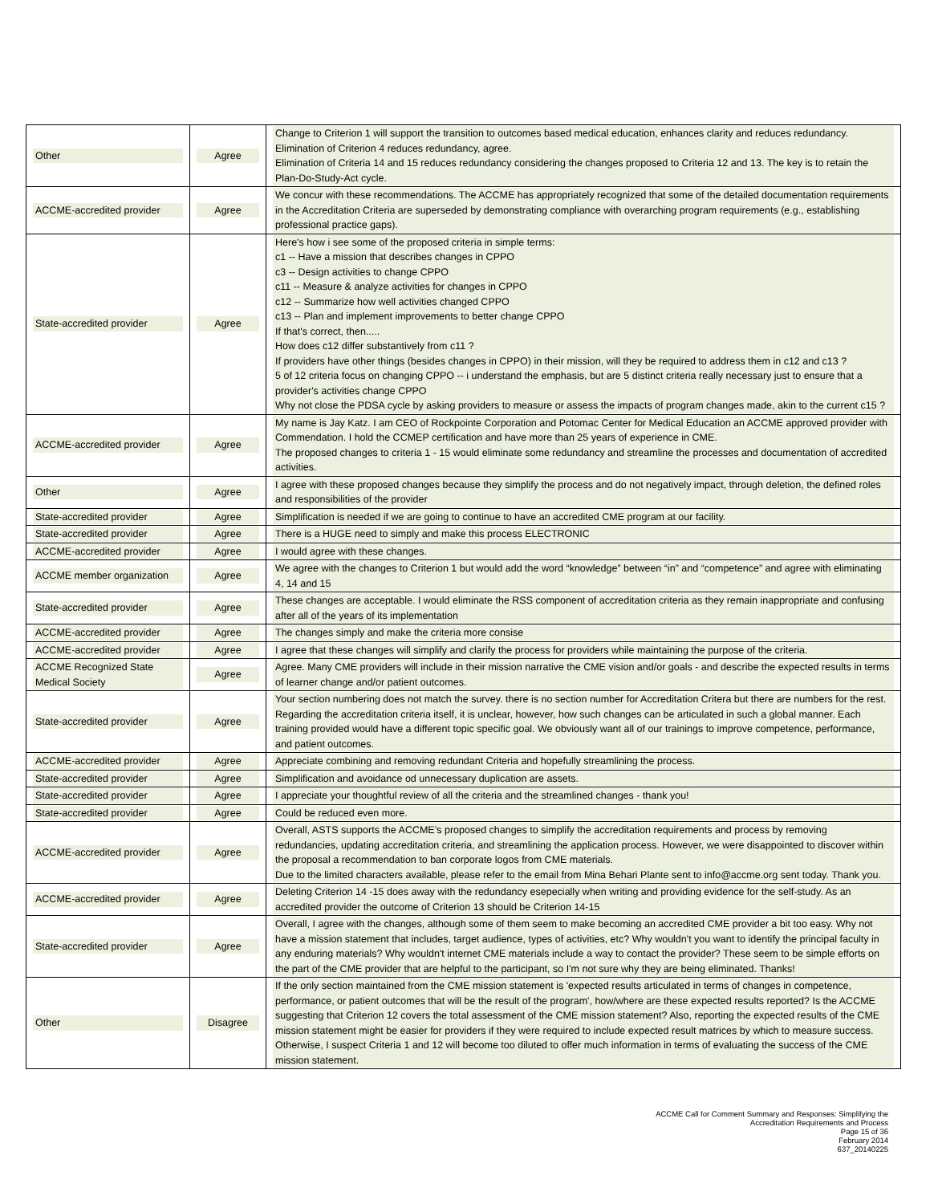| Other | Agree | Change to Criterion 1 will support the transition to outcomes based medical education, enhances clarity and reduces redundancy. Elimination of Criterion 4 reduces redundancy, agree. Elimination of Criteria 14 and 15 reduces redundancy considering the changes proposed to Criteria 12 and 13. The key is to retain the Plan-Do-Study-Act cycle. |
| ACCME-accredited provider | Agree | We concur with these recommendations. The ACCME has appropriately recognized that some of the detailed documentation requirements in the Accreditation Criteria are superseded by demonstrating compliance with overarching program requirements (e.g., establishing professional practice gaps). |
| State-accredited provider | Agree | Here's how i see some of the proposed criteria in simple terms: c1 -- Have a mission that describes changes in CPPO c3 -- Design activities to change CPPO c11 -- Measure & analyze activities for changes in CPPO c12 -- Summarize how well activities changed CPPO c13 -- Plan and implement improvements to better change CPPO If that's correct, then..... How does c12 differ substantively from c11 ? If providers have other things (besides changes in CPPO) in their mission, will they be required to address them in c12 and c13 ? 5 of 12 criteria focus on changing CPPO -- i understand the emphasis, but are 5 distinct criteria really necessary just to ensure that a provider's activities change CPPO Why not close the PDSA cycle by asking providers to measure or assess the impacts of program changes made, akin to the current c15 ? |
| ACCME-accredited provider | Agree | My name is Jay Katz. I am CEO of Rockpointe Corporation and Potomac Center for Medical Education an ACCME approved provider with Commendation. I hold the CCMEP certification and have more than 25 years of experience in CME. The proposed changes to criteria 1 - 15 would eliminate some redundancy and streamline the processes and documentation of accredited activities. |
| Other | Agree | I agree with these proposed changes because they simplify the process and do not negatively impact, through deletion, the defined roles and responsibilities of the provider |
| State-accredited provider | Agree | Simplification is needed if we are going to continue to have an accredited CME program at our facility. |
| State-accredited provider | Agree | There is a HUGE need to simply and make this process ELECTRONIC |
| ACCME-accredited provider | Agree | I would agree with these changes. |
| ACCME member organization | Agree | We agree with the changes to Criterion 1 but would add the word “knowledge” between “in” and “competence” and agree with eliminating 4, 14 and 15 |
| State-accredited provider | Agree | These changes are acceptable. I would eliminate the RSS component of accreditation criteria as they remain inappropriate and confusing after all of the years of its implementation |
| ACCME-accredited provider | Agree | The changes simply and make the criteria more consise |
| ACCME-accredited provider | Agree | I agree that these changes will simplify and clarify the process for providers while maintaining the purpose of the criteria. |
| ACCME Recognized State Medical Society | Agree | Agree. Many CME providers will include in their mission narrative the CME vision and/or goals - and describe the expected results in terms of learner change and/or patient outcomes. |
| State-accredited provider | Agree | Your section numbering does not match the survey. there is no section number for Accreditation Critera but there are numbers for the rest. Regarding the accreditation criteria itself, it is unclear, however, how such changes can be articulated in such a global manner. Each training provided would have a different topic specific goal. We obviously want all of our trainings to improve competence, performance, and patient outcomes. |
| ACCME-accredited provider | Agree | Appreciate combining and removing redundant Criteria and hopefully streamlining the process. |
| State-accredited provider | Agree | Simplification and avoidance od unnecessary duplication are assets. |
| State-accredited provider | Agree | I appreciate your thoughtful review of all the criteria and the streamlined changes - thank you! |
| State-accredited provider | Agree | Could be reduced even more. |
| ACCME-accredited provider | Agree | Overall, ASTS supports the ACCME’s proposed changes to simplify the accreditation requirements and process by removing redundancies, updating accreditation criteria, and streamlining the application process. However, we were disappointed to discover within the proposal a recommendation to ban corporate logos from CME materials. Due to the limited characters available, please refer to the email from Mina Behari Plante sent to info@accme.org sent today. Thank you. |
| ACCME-accredited provider | Agree | Deleting Criterion 14 -15 does away with the redundancy esepecially when writing and providing evidence for the self-study. As an accredited provider the outcome of Criterion 13 should be Criterion 14-15 |
| State-accredited provider | Agree | Overall, I agree with the changes, although some of them seem to make becoming an accredited CME provider a bit too easy. Why not have a mission statement that includes, target audience, types of activities, etc? Why wouldn't you want to identify the principal faculty in any enduring materials? Why wouldn't internet CME materials include a way to contact the provider? These seem to be simple efforts on the part of the CME provider that are helpful to the participant, so I'm not sure why they are being eliminated. Thanks! |
| Other | Disagree | If the only section maintained from the CME mission statement is 'expected results articulated in terms of changes in competence, performance, or patient outcomes that will be the result of the program', how/where are these expected results reported? Is the ACCME suggesting that Criterion 12 covers the total assessment of the CME mission statement? Also, reporting the expected results of the CME mission statement might be easier for providers if they were required to include expected result matrices by which to measure success. Otherwise, I suspect Criteria 1 and 12 will become too diluted to offer much information in terms of evaluating the success of the CME mission statement. |
ACCME Call for Comment Summary and Responses: Simplifying the
Accreditation Requirements and Process
Page 15 of 36
February 2014
637_20140225